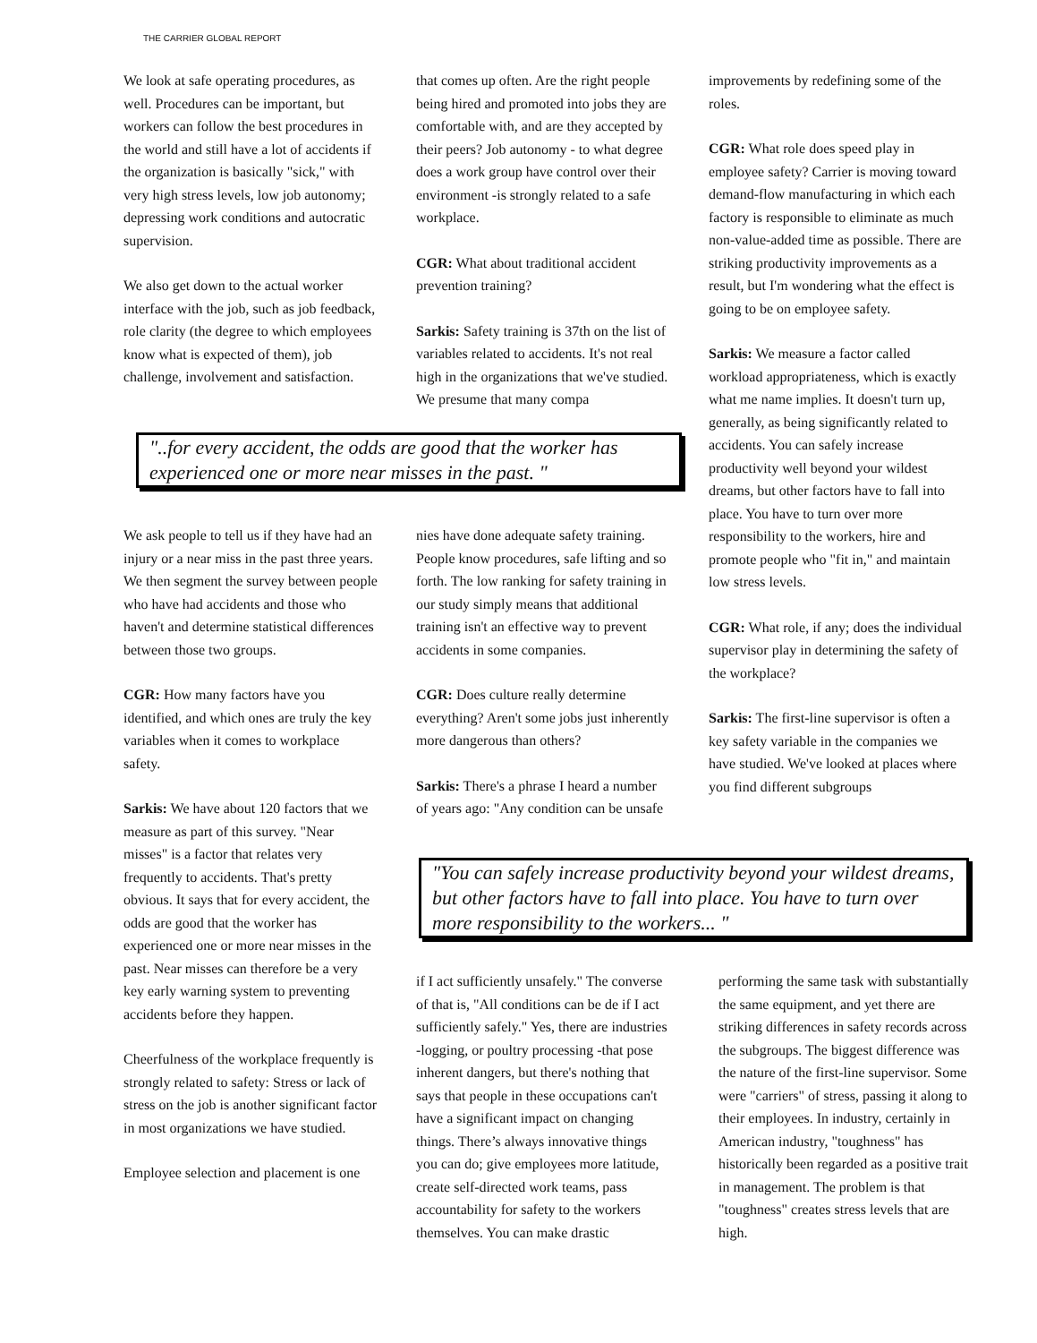THE CARRIER GLOBAL REPORT
We look at safe operating procedures, as well. Procedures can be important, but workers can follow the best procedures in the world and still have a lot of accidents if the organization is basically "sick," with very high stress levels, low job autonomy; depressing work conditions and autocratic supervision.
We also get down to the actual worker interface with the job, such as job feedback, role clarity (the degree to which employees know what is expected of them), job challenge, involvement and satisfaction.
that comes up often. Are the right people being hired and promoted into jobs they are comfortable with, and are they accepted by their peers? Job autonomy - to what degree does a work group have control over their environment -is strongly related to a safe workplace.
CGR: What about traditional accident prevention training?
Sarkis: Safety training is 37th on the list of variables related to accidents. It's not real high in the organizations that we've studied. We presume that many compa
improvements by redefining some of the roles.
CGR: What role does speed play in employee safety? Carrier is moving toward demand-flow manufacturing in which each factory is responsible to eliminate as much non-value-added time as possible. There are striking productivity improvements as a result, but I'm wondering what the effect is going to be on employee safety.
Sarkis: We measure a factor called workload appropriateness, which is exactly what me name implies. It doesn't turn up, generally, as being significantly related to accidents. You can safely increase productivity well beyond your wildest dreams, but other factors have to fall into place. You have to turn over more responsibility to the workers, hire and promote people who "fit in," and maintain low stress levels.
CGR: What role, if any; does the individual supervisor play in determining the safety of the workplace?
Sarkis: The first-line supervisor is often a key safety variable in the companies we have studied. We've looked at places where you find different subgroups
"..for every accident, the odds are good that the worker has experienced one or more near misses in the past. "
We ask people to tell us if they have had an injury or a near miss in the past three years. We then segment the survey between people who have had accidents and those who haven't and determine statistical differences between those two groups.
CGR: How many factors have you identified, and which ones are truly the key variables when it comes to workplace safety.
Sarkis: We have about 120 factors that we measure as part of this survey. "Near misses" is a factor that relates very frequently to accidents. That's pretty obvious. It says that for every accident, the odds are good that the worker has experienced one or more near misses in the past. Near misses can therefore be a very key early warning system to preventing accidents before they happen.
Cheerfulness of the workplace frequently is strongly related to safety: Stress or lack of stress on the job is another significant factor in most organizations we have studied.
Employee selection and placement is one
nies have done adequate safety training. People know procedures, safe lifting and so forth. The low ranking for safety training in our study simply means that additional training isn't an effective way to prevent accidents in some companies.
CGR: Does culture really determine everything? Aren't some jobs just inherently more dangerous than others?
Sarkis: There's a phrase I heard a number of years ago: "Any condition can be unsafe
"You can safely increase productivity beyond your wildest dreams, but other factors have to fall into place. You have to turn over more responsibility to the workers... "
if I act sufficiently unsafely." The converse of that is, "All conditions can be de if I act sufficiently safely." Yes, there are industries -logging, or poultry processing -that pose inherent dangers, but there's nothing that says that people in these occupations can't have a significant impact on changing things. There’s always innovative things you can do; give employees more latitude, create self-directed work teams, pass accountability for safety to the workers themselves. You can make drastic
performing the same task with substantially the same equipment, and yet there are striking differences in safety records across the subgroups. The biggest difference was the nature of the first-line supervisor. Some were "carriers" of stress, passing it along to their employees. In industry, certainly in American industry, "toughness" has historically been regarded as a positive trait in management. The problem is that "toughness" creates stress levels that are high.